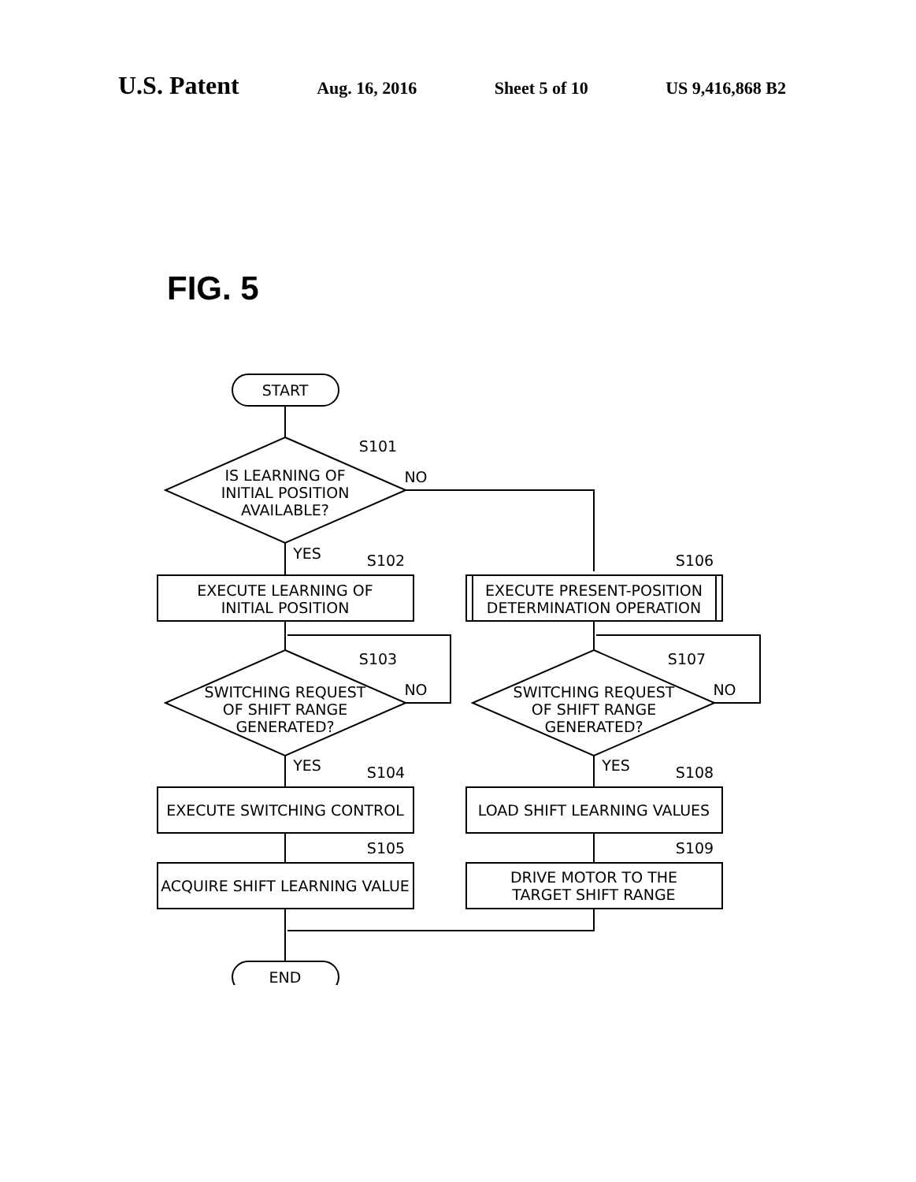U.S. Patent Aug. 16, 2016 Sheet 5 of 10 US 9,416,868 B2
FIG. 5
START
S101
IS LEARNING OF
INITIAL POSITION
AVAILABLE?
NO
YES
S102
S106
EXECUTE LEARNING OF
INITIAL POSITION
EXECUTE PRESENT-POSITION
DETERMINATION OPERATION
S103
S107
SWITCHING REQUEST
OF SHIFT RANGE
GENERATED?
SWITCHING REQUEST
OF SHIFT RANGE
GENERATED?
NO
NO
YES
YES
S104
S108
EXECUTE SWITCHING CONTROL
LOAD SHIFT LEARNING VALUES
S105
S109
ACQUIRE SHIFT LEARNING VALUE
DRIVE MOTOR TO THE
TARGET SHIFT RANGE
END